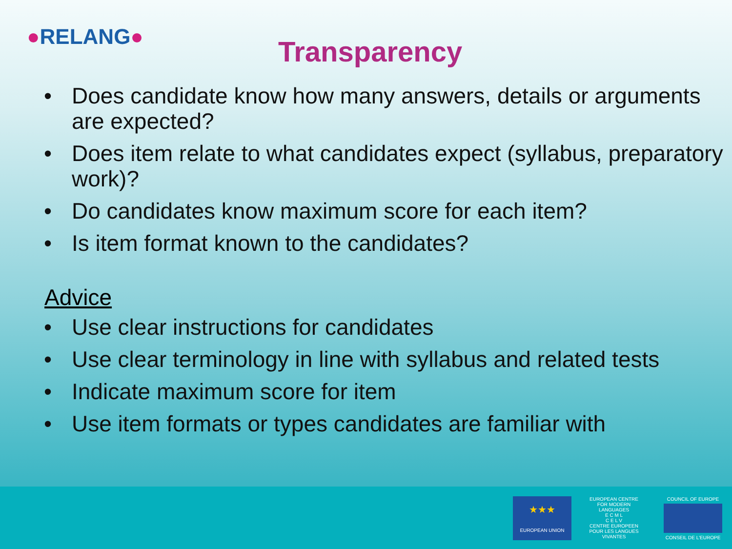●RELANG●
Transparency
• Does candidate know how many answers, details or arguments are expected?
• Does item relate to what candidates expect (syllabus, preparatory work)?
• Do candidates know maximum score for each item?
• Is item format known to the candidates?
Advice
• Use clear instructions for candidates
• Use clear terminology in line with syllabus and related tests
• Indicate maximum score for item
• Use item formats or types candidates are familiar with
★★★
EUROPEAN UNION
EUROPEAN CENTRE FOR MODERN LANGUAGES
E C M L
C E L V
CENTRE EUROPEEN POUR LES LANGUES VIVANTES
COUNCIL OF EUROPE
CONSEIL DE L'EUROPE